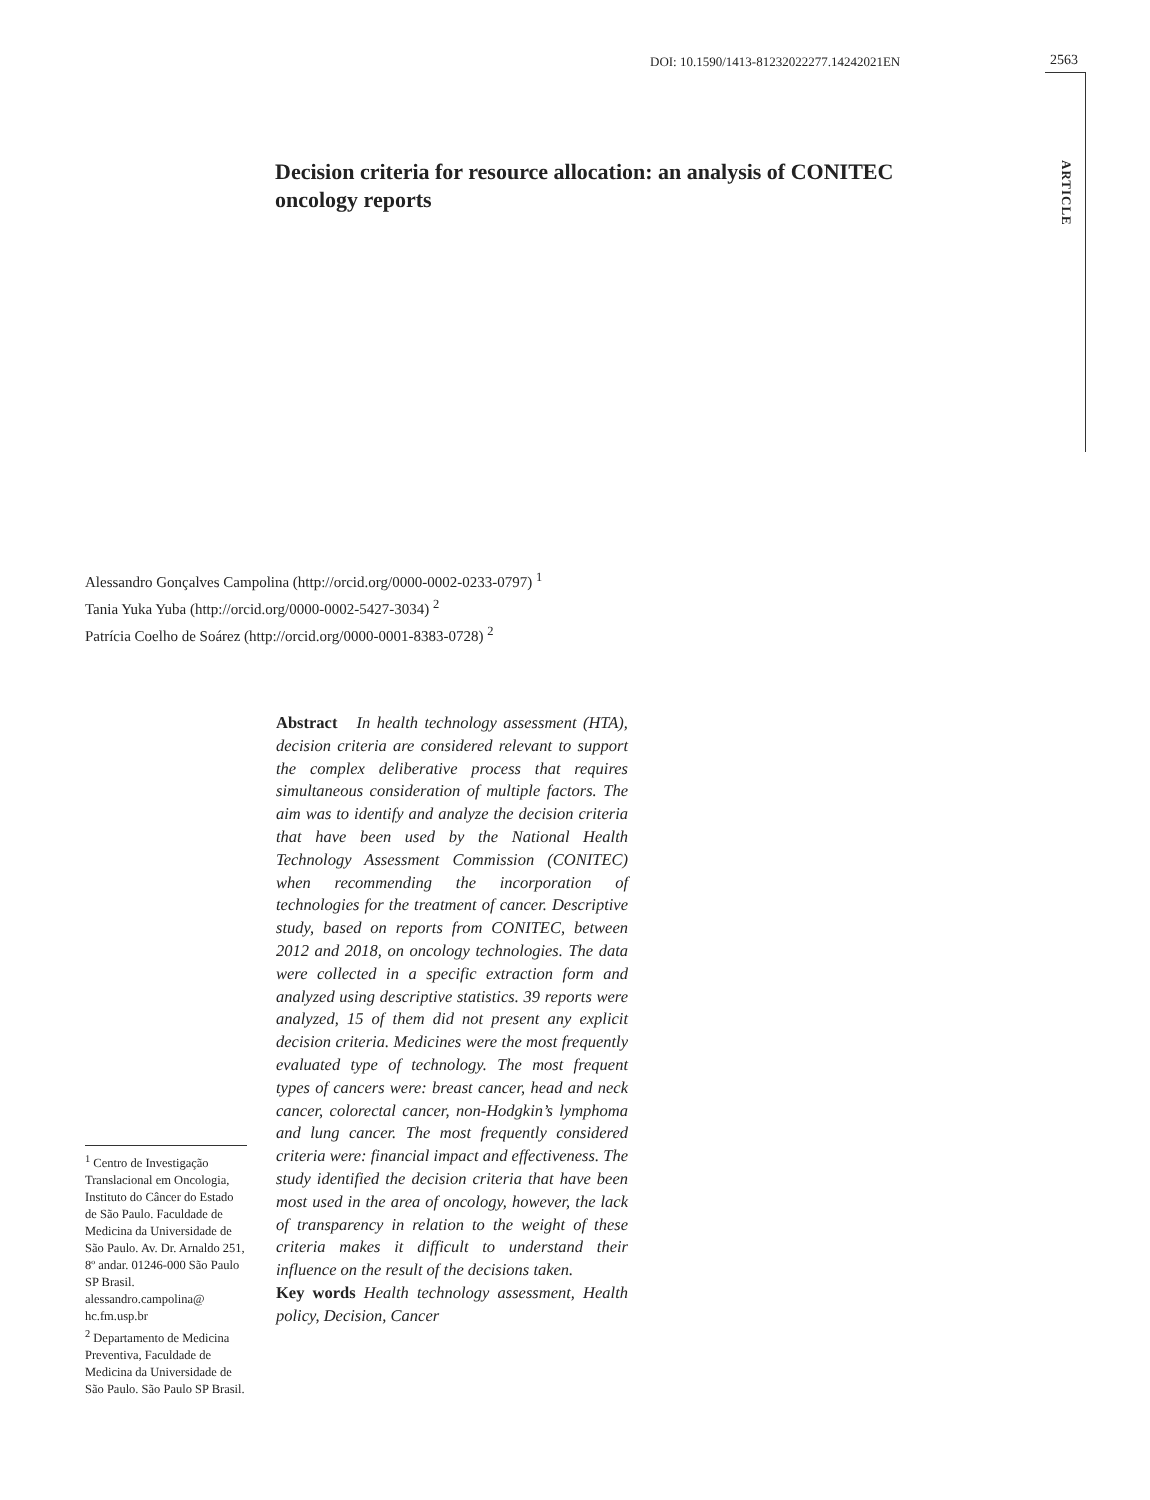DOI: 10.1590/1413-81232022277.14242021EN
2563
ARTICLE
Decision criteria for resource allocation: an analysis of CONITEC oncology reports
Alessandro Gonçalves Campolina (http://orcid.org/0000-0002-0233-0797) <sup>1</sup>
Tania Yuka Yuba (http://orcid.org/0000-0002-5427-3034) <sup>2</sup>
Patrícia Coelho de Soárez (http://orcid.org/0000-0001-8383-0728) <sup>2</sup>
Abstract In health technology assessment (HTA), decision criteria are considered relevant to support the complex deliberative process that requires simultaneous consideration of multiple factors. The aim was to identify and analyze the decision criteria that have been used by the National Health Technology Assessment Commission (CONITEC) when recommending the incorporation of technologies for the treatment of cancer. Descriptive study, based on reports from CONITEC, between 2012 and 2018, on oncology technologies. The data were collected in a specific extraction form and analyzed using descriptive statistics. 39 reports were analyzed, 15 of them did not present any explicit decision criteria. Medicines were the most frequently evaluated type of technology. The most frequent types of cancers were: breast cancer, head and neck cancer, colorectal cancer, non-Hodgkin’s lymphoma and lung cancer. The most frequently considered criteria were: financial impact and effectiveness. The study identified the decision criteria that have been most used in the area of oncology, however, the lack of transparency in relation to the weight of these criteria makes it difficult to understand their influence on the result of the decisions taken.
Key words Health technology assessment, Health policy, Decision, Cancer
<sup>1</sup> Centro de Investigação Translacional em Oncologia, Instituto do Câncer do Estado de São Paulo. Faculdade de Medicina da Universidade de São Paulo. Av. Dr. Arnaldo 251, 8º andar. 01246-000 São Paulo SP Brasil. alessandro.campolina@ hc.fm.usp.br
<sup>2</sup> Departamento de Medicina Preventiva, Faculdade de Medicina da Universidade de São Paulo. São Paulo SP Brasil.